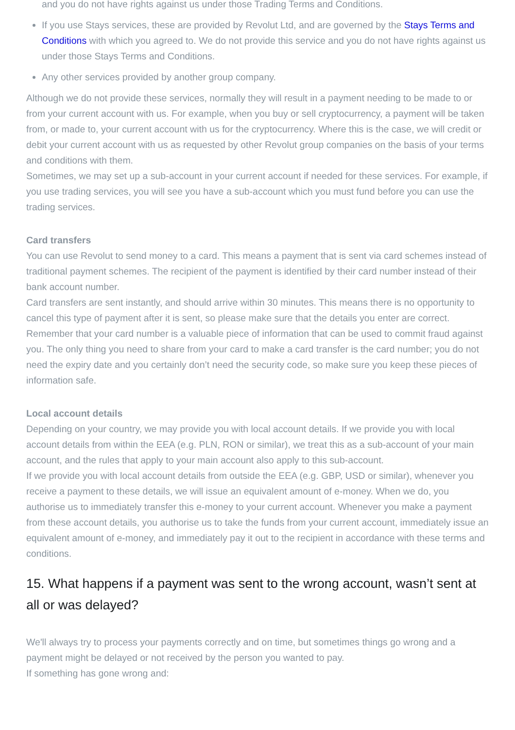and you do not have rights against us under those Trading Terms and Conditions.
If you use Stays services, these are provided by Revolut Ltd, and are governed by the Stays Terms and Conditions with which you agreed to. We do not provide this service and you do not have rights against us under those Stays Terms and Conditions.
Any other services provided by another group company.
Although we do not provide these services, normally they will result in a payment needing to be made to or from your current account with us. For example, when you buy or sell cryptocurrency, a payment will be taken from, or made to, your current account with us for the cryptocurrency. Where this is the case, we will credit or debit your current account with us as requested by other Revolut group companies on the basis of your terms and conditions with them.
Sometimes, we may set up a sub-account in your current account if needed for these services. For example, if you use trading services, you will see you have a sub-account which you must fund before you can use the trading services.
Card transfers
You can use Revolut to send money to a card. This means a payment that is sent via card schemes instead of traditional payment schemes. The recipient of the payment is identified by their card number instead of their bank account number.
Card transfers are sent instantly, and should arrive within 30 minutes. This means there is no opportunity to cancel this type of payment after it is sent, so please make sure that the details you enter are correct.
Remember that your card number is a valuable piece of information that can be used to commit fraud against you. The only thing you need to share from your card to make a card transfer is the card number; you do not need the expiry date and you certainly don’t need the security code, so make sure you keep these pieces of information safe.
Local account details
Depending on your country, we may provide you with local account details. If we provide you with local account details from within the EEA (e.g. PLN, RON or similar), we treat this as a sub-account of your main account, and the rules that apply to your main account also apply to this sub-account.
If we provide you with local account details from outside the EEA (e.g. GBP, USD or similar), whenever you receive a payment to these details, we will issue an equivalent amount of e-money. When we do, you authorise us to immediately transfer this e-money to your current account. Whenever you make a payment from these account details, you authorise us to take the funds from your current account, immediately issue an equivalent amount of e-money, and immediately pay it out to the recipient in accordance with these terms and conditions.
15. What happens if a payment was sent to the wrong account, wasn’t sent at all or was delayed?
We'll always try to process your payments correctly and on time, but sometimes things go wrong and a payment might be delayed or not received by the person you wanted to pay.
If something has gone wrong and: